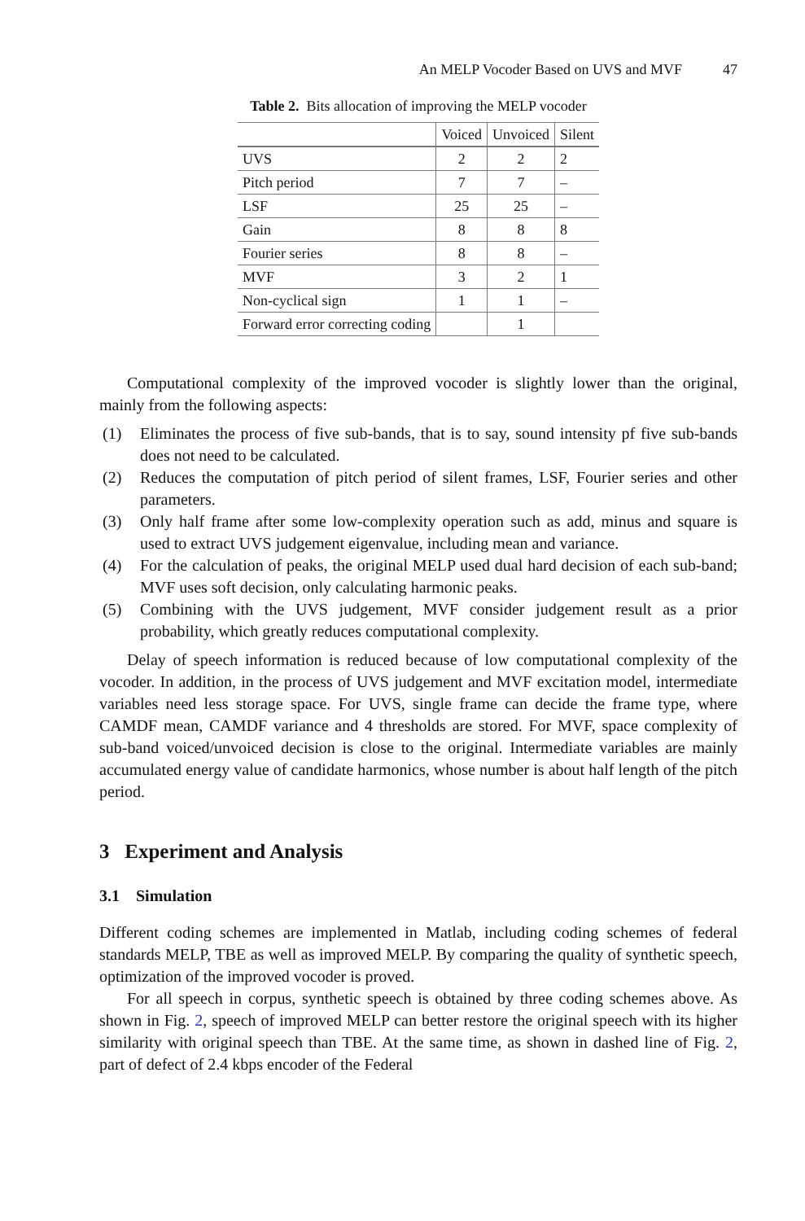An MELP Vocoder Based on UVS and MVF 47
Table 2. Bits allocation of improving the MELP vocoder
| | Voiced | Unvoiced | Silent |
| --- | --- | --- | --- |
| UVS | 2 | 2 | 2 |
| Pitch period | 7 | 7 | – |
| LSF | 25 | 25 | – |
| Gain | 8 | 8 | 8 |
| Fourier series | 8 | 8 | – |
| MVF | 3 | 2 | 1 |
| Non-cyclical sign | 1 | 1 | – |
| Forward error correcting coding | | 1 | |
Computational complexity of the improved vocoder is slightly lower than the original, mainly from the following aspects:
(1) Eliminates the process of five sub-bands, that is to say, sound intensity pf five sub-bands does not need to be calculated.
(2) Reduces the computation of pitch period of silent frames, LSF, Fourier series and other parameters.
(3) Only half frame after some low-complexity operation such as add, minus and square is used to extract UVS judgement eigenvalue, including mean and variance.
(4) For the calculation of peaks, the original MELP used dual hard decision of each sub-band; MVF uses soft decision, only calculating harmonic peaks.
(5) Combining with the UVS judgement, MVF consider judgement result as a prior probability, which greatly reduces computational complexity.
Delay of speech information is reduced because of low computational complexity of the vocoder. In addition, in the process of UVS judgement and MVF excitation model, intermediate variables need less storage space. For UVS, single frame can decide the frame type, where CAMDF mean, CAMDF variance and 4 thresholds are stored. For MVF, space complexity of sub-band voiced/unvoiced decision is close to the original. Intermediate variables are mainly accumulated energy value of candidate harmonics, whose number is about half length of the pitch period.
3 Experiment and Analysis
3.1 Simulation
Different coding schemes are implemented in Matlab, including coding schemes of federal standards MELP, TBE as well as improved MELP. By comparing the quality of synthetic speech, optimization of the improved vocoder is proved.
For all speech in corpus, synthetic speech is obtained by three coding schemes above. As shown in Fig. 2, speech of improved MELP can better restore the original speech with its higher similarity with original speech than TBE. At the same time, as shown in dashed line of Fig. 2, part of defect of 2.4 kbps encoder of the Federal